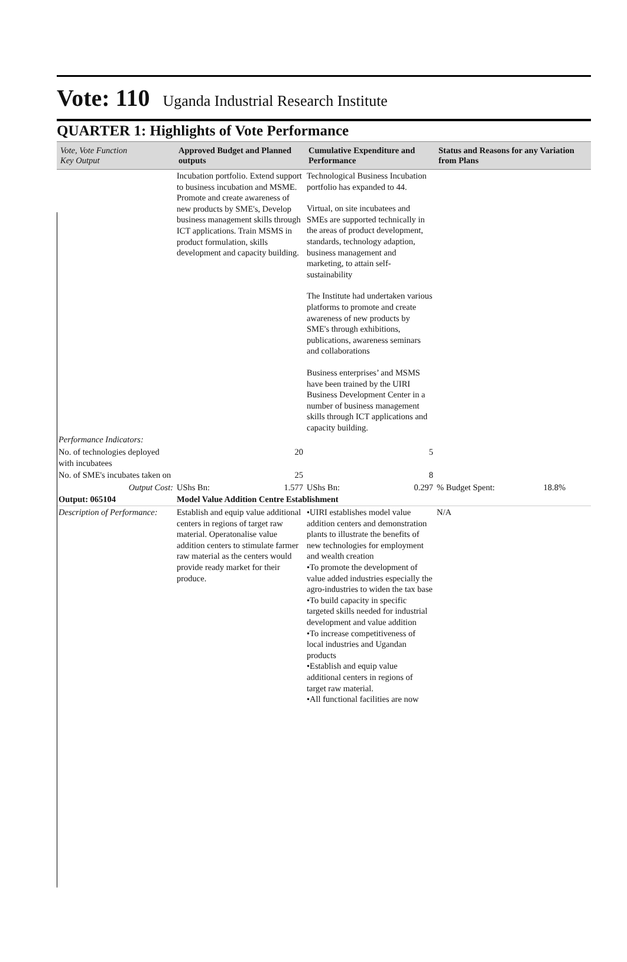Vote: 110
Uganda Industrial Research Institute
QUARTER 1: Highlights of Vote Performance
| Vote, Vote Function Key Output | Approved Budget and Planned outputs | Cumulative Expenditure and Performance | Status and Reasons for any Variation from Plans |
| --- | --- | --- | --- |
| | Incubation portfolio. Extend support to business incubation and MSME. Promote and create awareness of new products by SME's, Develop business management skills through ICT applications. Train MSMS in product formulation, skills development and capacity building. | Technological Business Incubation portfolio has expanded to 44. Virtual, on site incubatees and SMEs are supported technically in the areas of product development, standards, technology adaption, business management and marketing, to attain self-sustainability The Institute had undertaken various platforms to promote and create awareness of new products by SME's through exhibitions, publications, awareness seminars and collaborations Business enterprises’ and MSMS have been trained by the UIRI Business Development Center in a number of business management skills through ICT applications and capacity building. | |
| Performance Indicators: | | | |
| No. of technologies deployed with incubatees | 20 | 5 | |
| No. of SME's incubates taken on | 25 | 8 | |
| Output Cost: | UShs Bn: 1.577 | UShs Bn: 0.297 | % Budget Spent: 18.8% |
| Output: 065104 | Model Value Addition Centre Establishment | | |
| Description of Performance: | Establish and equip value additional centers in regions of target raw material. Operatonalise value addition centers to stimulate farmer raw material as the centers would provide ready market for their produce. | •UIRI establishes model value addition centers and demonstration plants to illustrate the benefits of new technologies for employment and wealth creation •To promote the development of value added industries especially the agro-industries to widen the tax base •To build capacity in specific targeted skills needed for industrial development and value addition •To increase competitiveness of local industries and Ugandan products •Establish and equip value additional centers in regions of target raw material. •All functional facilities are now | N/A |